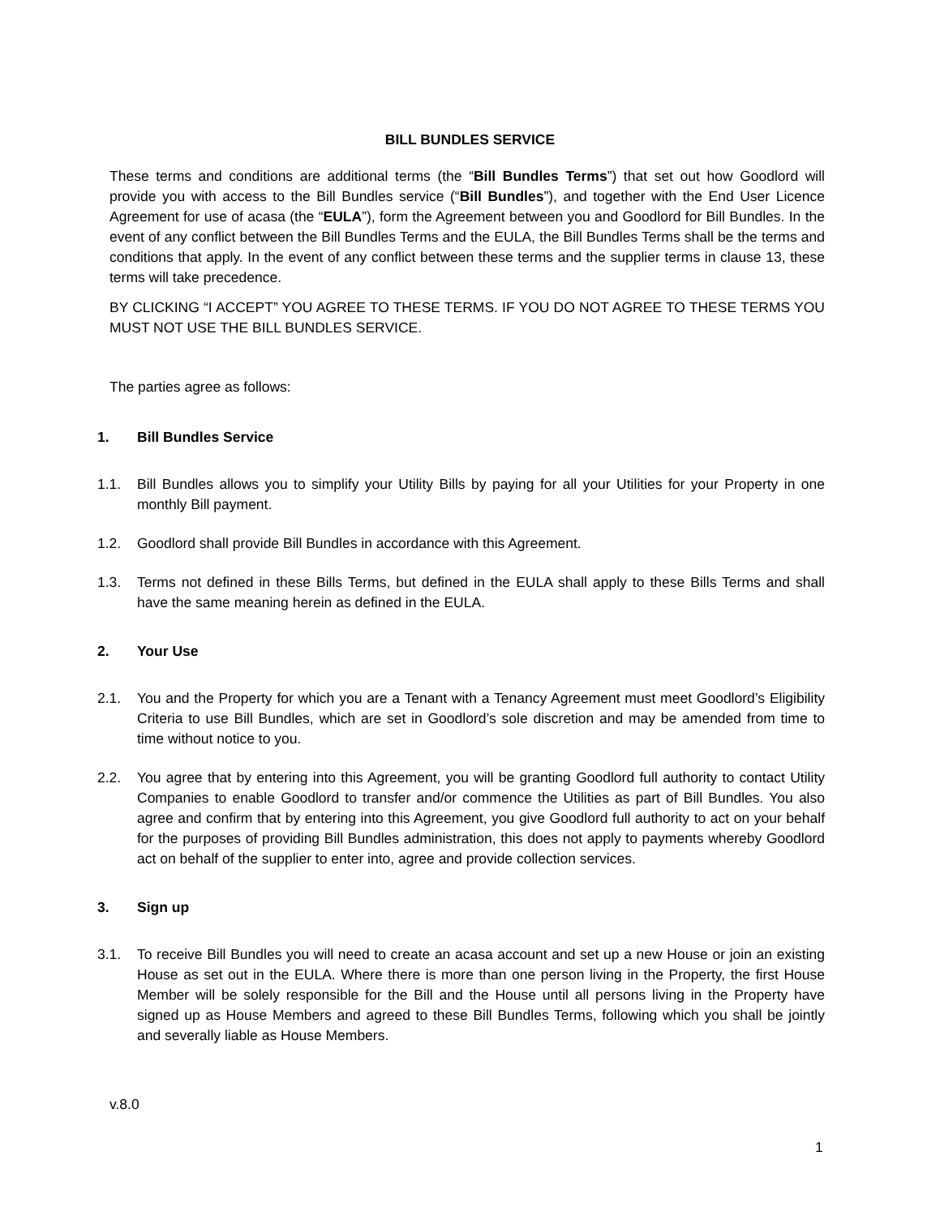BILL BUNDLES SERVICE
These terms and conditions are additional terms (the “Bill Bundles Terms”) that set out how Goodlord will provide you with access to the Bill Bundles service (“Bill Bundles”), and together with the End User Licence Agreement for use of acasa (the “EULA”), form the Agreement between you and Goodlord for Bill Bundles. In the event of any conflict between the Bill Bundles Terms and the EULA, the Bill Bundles Terms shall be the terms and conditions that apply. In the event of any conflict between these terms and the supplier terms in clause 13, these terms will take precedence.
BY CLICKING “I ACCEPT” YOU AGREE TO THESE TERMS. IF YOU DO NOT AGREE TO THESE TERMS YOU MUST NOT USE THE BILL BUNDLES SERVICE.
The parties agree as follows:
1. Bill Bundles Service
1.1. Bill Bundles allows you to simplify your Utility Bills by paying for all your Utilities for your Property in one monthly Bill payment.
1.2. Goodlord shall provide Bill Bundles in accordance with this Agreement.
1.3. Terms not defined in these Bills Terms, but defined in the EULA shall apply to these Bills Terms and shall have the same meaning herein as defined in the EULA.
2. Your Use
2.1. You and the Property for which you are a Tenant with a Tenancy Agreement must meet Goodlord’s Eligibility Criteria to use Bill Bundles, which are set in Goodlord’s sole discretion and may be amended from time to time without notice to you.
2.2. You agree that by entering into this Agreement, you will be granting Goodlord full authority to contact Utility Companies to enable Goodlord to transfer and/or commence the Utilities as part of Bill Bundles. You also agree and confirm that by entering into this Agreement, you give Goodlord full authority to act on your behalf for the purposes of providing Bill Bundles administration, this does not apply to payments whereby Goodlord act on behalf of the supplier to enter into, agree and provide collection services.
3. Sign up
3.1. To receive Bill Bundles you will need to create an acasa account and set up a new House or join an existing House as set out in the EULA. Where there is more than one person living in the Property, the first House Member will be solely responsible for the Bill and the House until all persons living in the Property have signed up as House Members and agreed to these Bill Bundles Terms, following which you shall be jointly and severally liable as House Members.
v.8.0
1